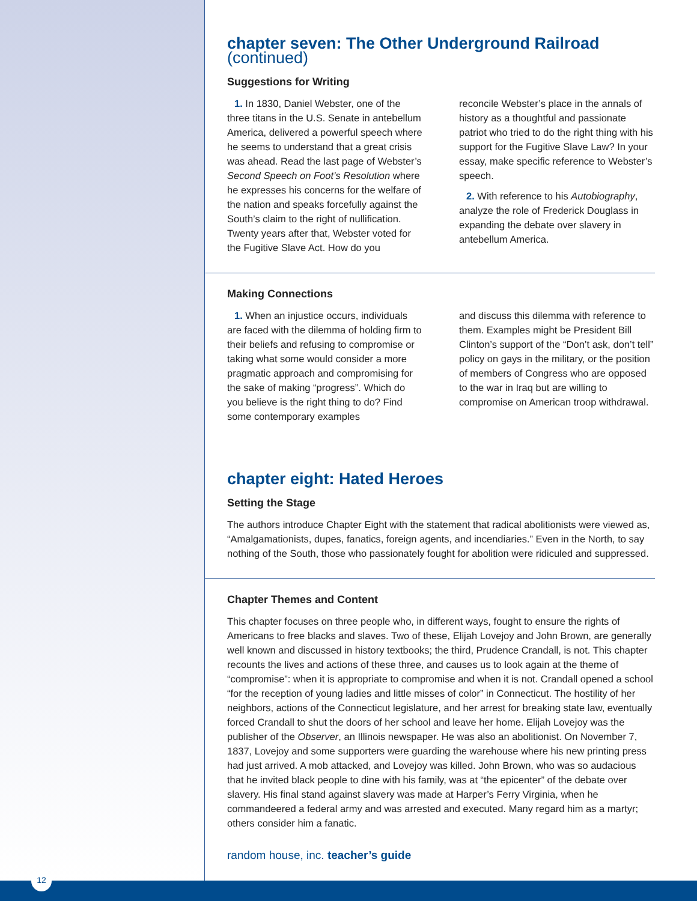chapter seven: The Other Underground Railroad (continued)
Suggestions for Writing
1. In 1830, Daniel Webster, one of the three titans in the U.S. Senate in antebellum America, delivered a powerful speech where he seems to understand that a great crisis was ahead. Read the last page of Webster’s Second Speech on Foot’s Resolution where he expresses his concerns for the welfare of the nation and speaks forcefully against the South’s claim to the right of nullification. Twenty years after that, Webster voted for the Fugitive Slave Act. How do you
reconcile Webster’s place in the annals of history as a thoughtful and passionate patriot who tried to do the right thing with his support for the Fugitive Slave Law? In your essay, make specific reference to Webster’s speech.
2. With reference to his Autobiography, analyze the role of Frederick Douglass in expanding the debate over slavery in antebellum America.
Making Connections
1. When an injustice occurs, individuals are faced with the dilemma of holding firm to their beliefs and refusing to compromise or taking what some would consider a more pragmatic approach and compromising for the sake of making “progress”. Which do you believe is the right thing to do? Find some contemporary examples
and discuss this dilemma with reference to them. Examples might be President Bill Clinton’s support of the “Don’t ask, don’t tell” policy on gays in the military, or the position of members of Congress who are opposed to the war in Iraq but are willing to compromise on American troop withdrawal.
chapter eight: Hated Heroes
Setting the Stage
The authors introduce Chapter Eight with the statement that radical abolitionists were viewed as, “Amalgamationists, dupes, fanatics, foreign agents, and incendiaries.” Even in the North, to say nothing of the South, those who passionately fought for abolition were ridiculed and suppressed.
Chapter Themes and Content
This chapter focuses on three people who, in different ways, fought to ensure the rights of Americans to free blacks and slaves. Two of these, Elijah Lovejoy and John Brown, are generally well known and discussed in history textbooks; the third, Prudence Crandall, is not. This chapter recounts the lives and actions of these three, and causes us to look again at the theme of “compromise”: when it is appropriate to compromise and when it is not. Crandall opened a school “for the reception of young ladies and little misses of color” in Connecticut. The hostility of her neighbors, actions of the Connecticut legislature, and her arrest for breaking state law, eventually forced Crandall to shut the doors of her school and leave her home. Elijah Lovejoy was the publisher of the Observer, an Illinois newspaper. He was also an abolitionist. On November 7, 1837, Lovejoy and some supporters were guarding the warehouse where his new printing press had just arrived. A mob attacked, and Lovejoy was killed. John Brown, who was so audacious that he invited black people to dine with his family, was at “the epicenter” of the debate over slavery. His final stand against slavery was made at Harper’s Ferry Virginia, when he commandeered a federal army and was arrested and executed. Many regard him as a martyr; others consider him a fanatic.
random house, inc. teacher’s guide
12